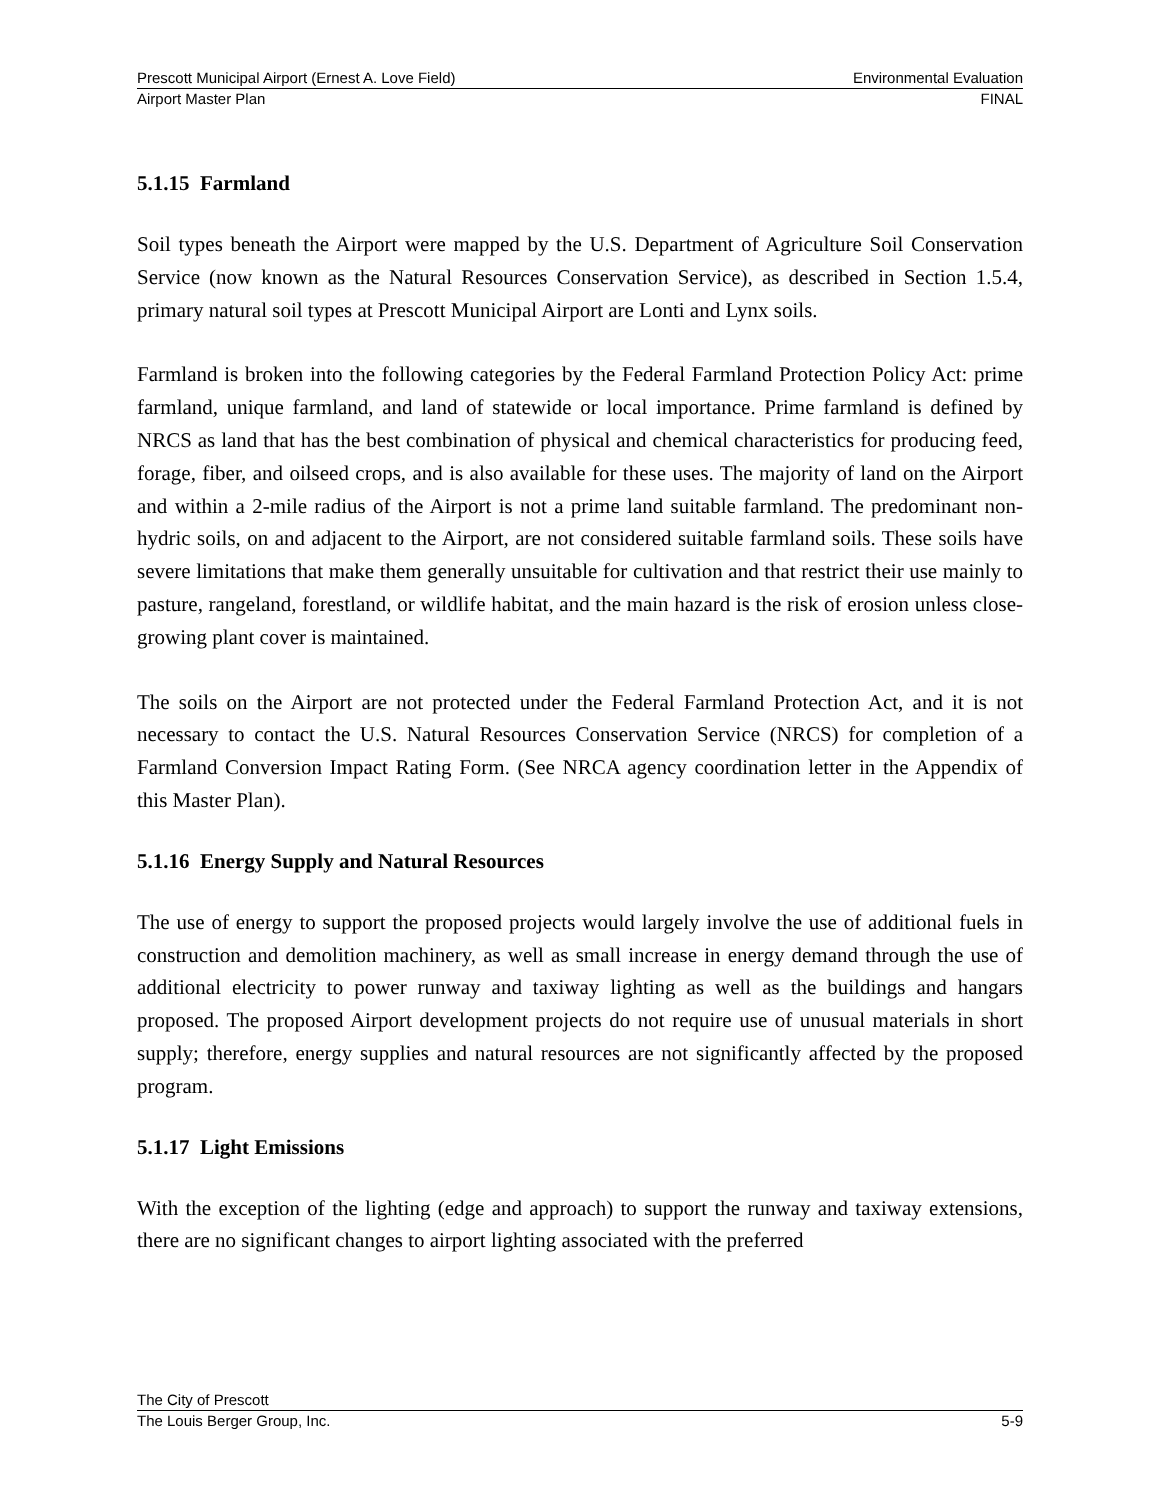Prescott Municipal Airport (Ernest A. Love Field) Environmental Evaluation
Airport Master Plan FINAL
5.1.15 Farmland
Soil types beneath the Airport were mapped by the U.S. Department of Agriculture Soil Conservation Service (now known as the Natural Resources Conservation Service), as described in Section 1.5.4, primary natural soil types at Prescott Municipal Airport are Lonti and Lynx soils.
Farmland is broken into the following categories by the Federal Farmland Protection Policy Act: prime farmland, unique farmland, and land of statewide or local importance. Prime farmland is defined by NRCS as land that has the best combination of physical and chemical characteristics for producing feed, forage, fiber, and oilseed crops, and is also available for these uses. The majority of land on the Airport and within a 2-mile radius of the Airport is not a prime land suitable farmland. The predominant non-hydric soils, on and adjacent to the Airport, are not considered suitable farmland soils. These soils have severe limitations that make them generally unsuitable for cultivation and that restrict their use mainly to pasture, rangeland, forestland, or wildlife habitat, and the main hazard is the risk of erosion unless close-growing plant cover is maintained.
The soils on the Airport are not protected under the Federal Farmland Protection Act, and it is not necessary to contact the U.S. Natural Resources Conservation Service (NRCS) for completion of a Farmland Conversion Impact Rating Form. (See NRCA agency coordination letter in the Appendix of this Master Plan).
5.1.16 Energy Supply and Natural Resources
The use of energy to support the proposed projects would largely involve the use of additional fuels in construction and demolition machinery, as well as small increase in energy demand through the use of additional electricity to power runway and taxiway lighting as well as the buildings and hangars proposed. The proposed Airport development projects do not require use of unusual materials in short supply; therefore, energy supplies and natural resources are not significantly affected by the proposed program.
5.1.17 Light Emissions
With the exception of the lighting (edge and approach) to support the runway and taxiway extensions, there are no significant changes to airport lighting associated with the preferred
The City of Prescott
The Louis Berger Group, Inc. 5-9